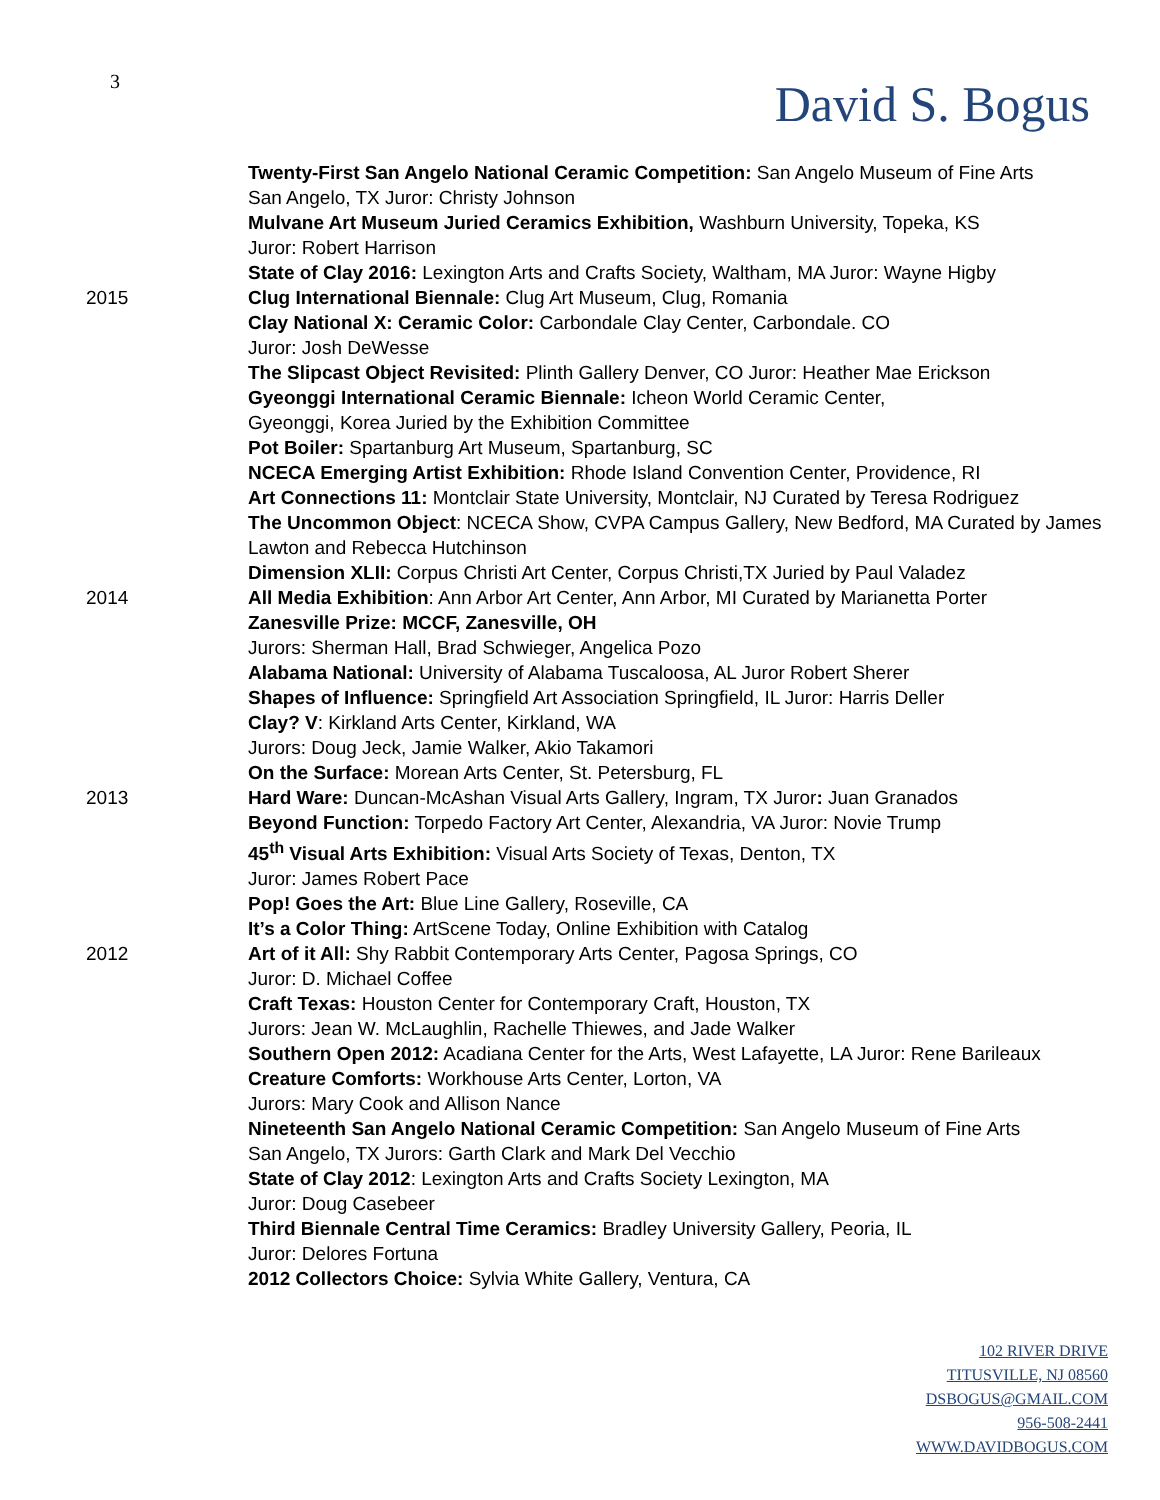3 David S. Bogus
Twenty-First San Angelo National Ceramic Competition: San Angelo Museum of Fine Arts
San Angelo, TX Juror: Christy Johnson
Mulvane Art Museum Juried Ceramics Exhibition, Washburn University, Topeka, KS
Juror: Robert Harrison
State of Clay 2016: Lexington Arts and Crafts Society, Waltham, MA Juror: Wayne Higby
2015 Clug International Biennale: Clug Art Museum, Clug, Romania
Clay National X: Ceramic Color: Carbondale Clay Center, Carbondale. CO
Juror: Josh DeWesse
The Slipcast Object Revisited: Plinth Gallery Denver, CO Juror: Heather Mae Erickson
Gyeonggi International Ceramic Biennale: Icheon World Ceramic Center,
Gyeonggi, Korea Juried by the Exhibition Committee
Pot Boiler: Spartanburg Art Museum, Spartanburg, SC
NCECA Emerging Artist Exhibition: Rhode Island Convention Center, Providence, RI
Art Connections 11: Montclair State University, Montclair, NJ Curated by Teresa Rodriguez
The Uncommon Object: NCECA Show, CVPA Campus Gallery, New Bedford, MA Curated by James Lawton and Rebecca Hutchinson
Dimension XLII: Corpus Christi Art Center, Corpus Christi,TX Juried by Paul Valadez
2014 All Media Exhibition: Ann Arbor Art Center, Ann Arbor, MI Curated by Marianetta Porter
Zanesville Prize: MCCF, Zanesville, OH
Jurors: Sherman Hall, Brad Schwieger, Angelica Pozo
Alabama National: University of Alabama Tuscaloosa, AL Juror Robert Sherer
Shapes of Influence: Springfield Art Association Springfield, IL Juror: Harris Deller
Clay? V: Kirkland Arts Center, Kirkland, WA
Jurors: Doug Jeck, Jamie Walker, Akio Takamori
On the Surface: Morean Arts Center, St. Petersburg, FL
2013 Hard Ware: Duncan-McAshan Visual Arts Gallery, Ingram, TX Juror: Juan Granados
Beyond Function: Torpedo Factory Art Center, Alexandria, VA Juror: Novie Trump
45<sup>th</sup> Visual Arts Exhibition: Visual Arts Society of Texas, Denton, TX
Juror: James Robert Pace
Pop! Goes the Art: Blue Line Gallery, Roseville, CA
It’s a Color Thing: ArtScene Today, Online Exhibition with Catalog
2012 Art of it All: Shy Rabbit Contemporary Arts Center, Pagosa Springs, CO
Juror: D. Michael Coffee
Craft Texas: Houston Center for Contemporary Craft, Houston, TX
Jurors: Jean W. McLaughlin, Rachelle Thiewes, and Jade Walker
Southern Open 2012: Acadiana Center for the Arts, West Lafayette, LA Juror: Rene Barileaux
Creature Comforts: Workhouse Arts Center, Lorton, VA
Jurors: Mary Cook and Allison Nance
Nineteenth San Angelo National Ceramic Competition: San Angelo Museum of Fine Arts
San Angelo, TX Jurors: Garth Clark and Mark Del Vecchio
State of Clay 2012: Lexington Arts and Crafts Society Lexington, MA
Juror: Doug Casebeer
Third Biennale Central Time Ceramics: Bradley University Gallery, Peoria, IL
Juror: Delores Fortuna
2012 Collectors Choice: Sylvia White Gallery, Ventura, CA
102 RIVER DRIVE
TITUSVILLE, NJ 08560
DSBOGUS@GMAIL.COM
956-508-2441
WWW.DAVIDBOGUS.COM